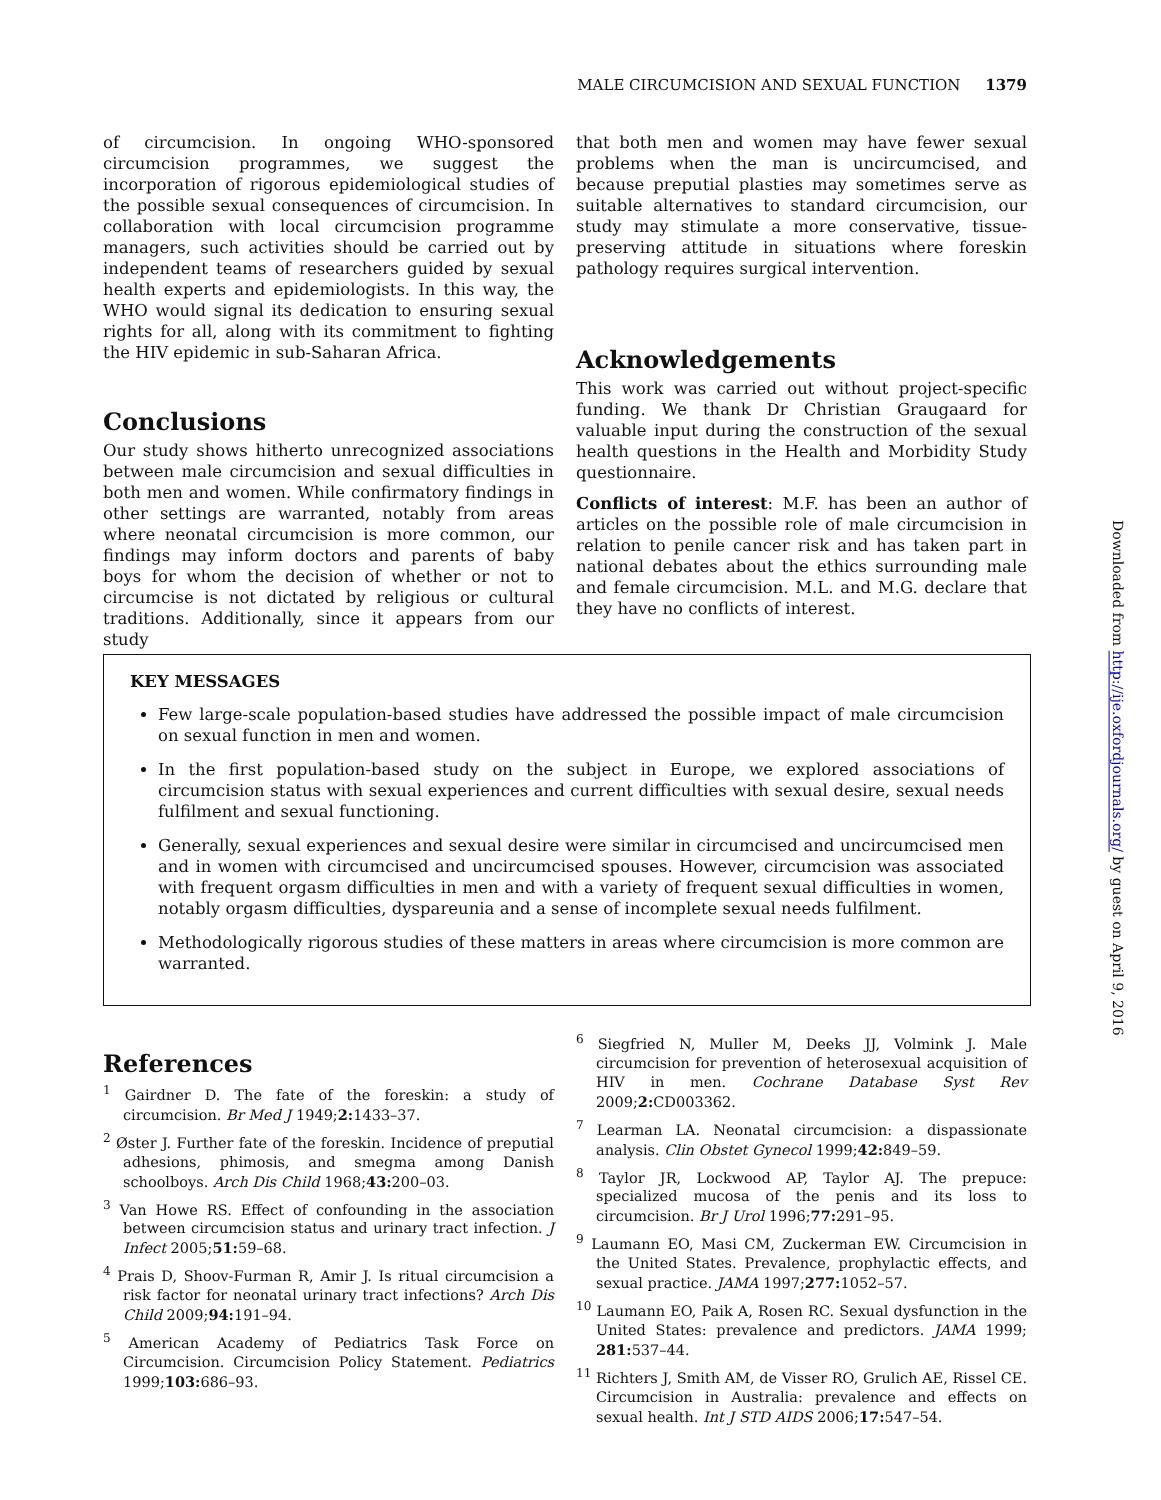MALE CIRCUMCISION AND SEXUAL FUNCTION 1379
of circumcision. In ongoing WHO-sponsored circumcision programmes, we suggest the incorporation of rigorous epidemiological studies of the possible sexual consequences of circumcision. In collaboration with local circumcision programme managers, such activities should be carried out by independent teams of researchers guided by sexual health experts and epidemiologists. In this way, the WHO would signal its dedication to ensuring sexual rights for all, along with its commitment to fighting the HIV epidemic in sub-Saharan Africa.
Conclusions
Our study shows hitherto unrecognized associations between male circumcision and sexual difficulties in both men and women. While confirmatory findings in other settings are warranted, notably from areas where neonatal circumcision is more common, our findings may inform doctors and parents of baby boys for whom the decision of whether or not to circumcise is not dictated by religious or cultural traditions. Additionally, since it appears from our study
that both men and women may have fewer sexual problems when the man is uncircumcised, and because preputial plasties may sometimes serve as suitable alternatives to standard circumcision, our study may stimulate a more conservative, tissue-preserving attitude in situations where foreskin pathology requires surgical intervention.
Acknowledgements
This work was carried out without project-specific funding. We thank Dr Christian Graugaard for valuable input during the construction of the sexual health questions in the Health and Morbidity Study questionnaire.
Conflicts of interest: M.F. has been an author of articles on the possible role of male circumcision in relation to penile cancer risk and has taken part in national debates about the ethics surrounding male and female circumcision. M.L. and M.G. declare that they have no conflicts of interest.
KEY MESSAGES
Few large-scale population-based studies have addressed the possible impact of male circumcision on sexual function in men and women.
In the first population-based study on the subject in Europe, we explored associations of circumcision status with sexual experiences and current difficulties with sexual desire, sexual needs fulfilment and sexual functioning.
Generally, sexual experiences and sexual desire were similar in circumcised and uncircumcised men and in women with circumcised and uncircumcised spouses. However, circumcision was associated with frequent orgasm difficulties in men and with a variety of frequent sexual difficulties in women, notably orgasm difficulties, dyspareunia and a sense of incomplete sexual needs fulfilment.
Methodologically rigorous studies of these matters in areas where circumcision is more common are warranted.
References
<sup>1</sup> Gairdner D. The fate of the foreskin: a study of circumcision. Br Med J 1949;2: 1433–37.
<sup>2</sup> Øster J. Further fate of the foreskin. Incidence of preputial adhesions, phimosis, and smegma among Danish schoolboys. Arch Dis Child 1968;43: 200–03.
<sup>3</sup> Van Howe RS. Effect of confounding in the association between circumcision status and urinary tract infection. J Infect 2005;51: 59–68.
<sup>4</sup> Prais D, Shoov-Furman R, Amir J. Is ritual circumcision a risk factor for neonatal urinary tract infections? Arch Dis Child 2009;94: 191–94.
<sup>5</sup> American Academy of Pediatrics Task Force on Circumcision. Circumcision Policy Statement. Pediatrics 1999;103: 686–93.
<sup>6</sup> Siegfried N, Muller M, Deeks JJ, Volmink J. Male circumcision for prevention of heterosexual acquisition of HIV in men. Cochrane Database Syst Rev 2009;2: CD003362.
<sup>7</sup> Learman LA. Neonatal circumcision: a dispassionate analysis. Clin Obstet Gynecol 1999;42: 849–59.
<sup>8</sup> Taylor JR, Lockwood AP, Taylor AJ. The prepuce: specialized mucosa of the penis and its loss to circumcision. Br J Urol 1996;77: 291–95.
<sup>9</sup> Laumann EO, Masi CM, Zuckerman EW. Circumcision in the United States. Prevalence, prophylactic effects, and sexual practice. JAMA 1997;277: 1052–57.
<sup>10</sup> Laumann EO, Paik A, Rosen RC. Sexual dysfunction in the United States: prevalence and predictors. JAMA 1999; 281: 537–44.
<sup>11</sup> Richters J, Smith AM, de Visser RO, Grulich AE, Rissel CE. Circumcision in Australia: prevalence and effects on sexual health. Int J STD AIDS 2006;17: 547–54.
Downloaded from http://ije.oxfordjournals.org/ by guest on April 9, 2016